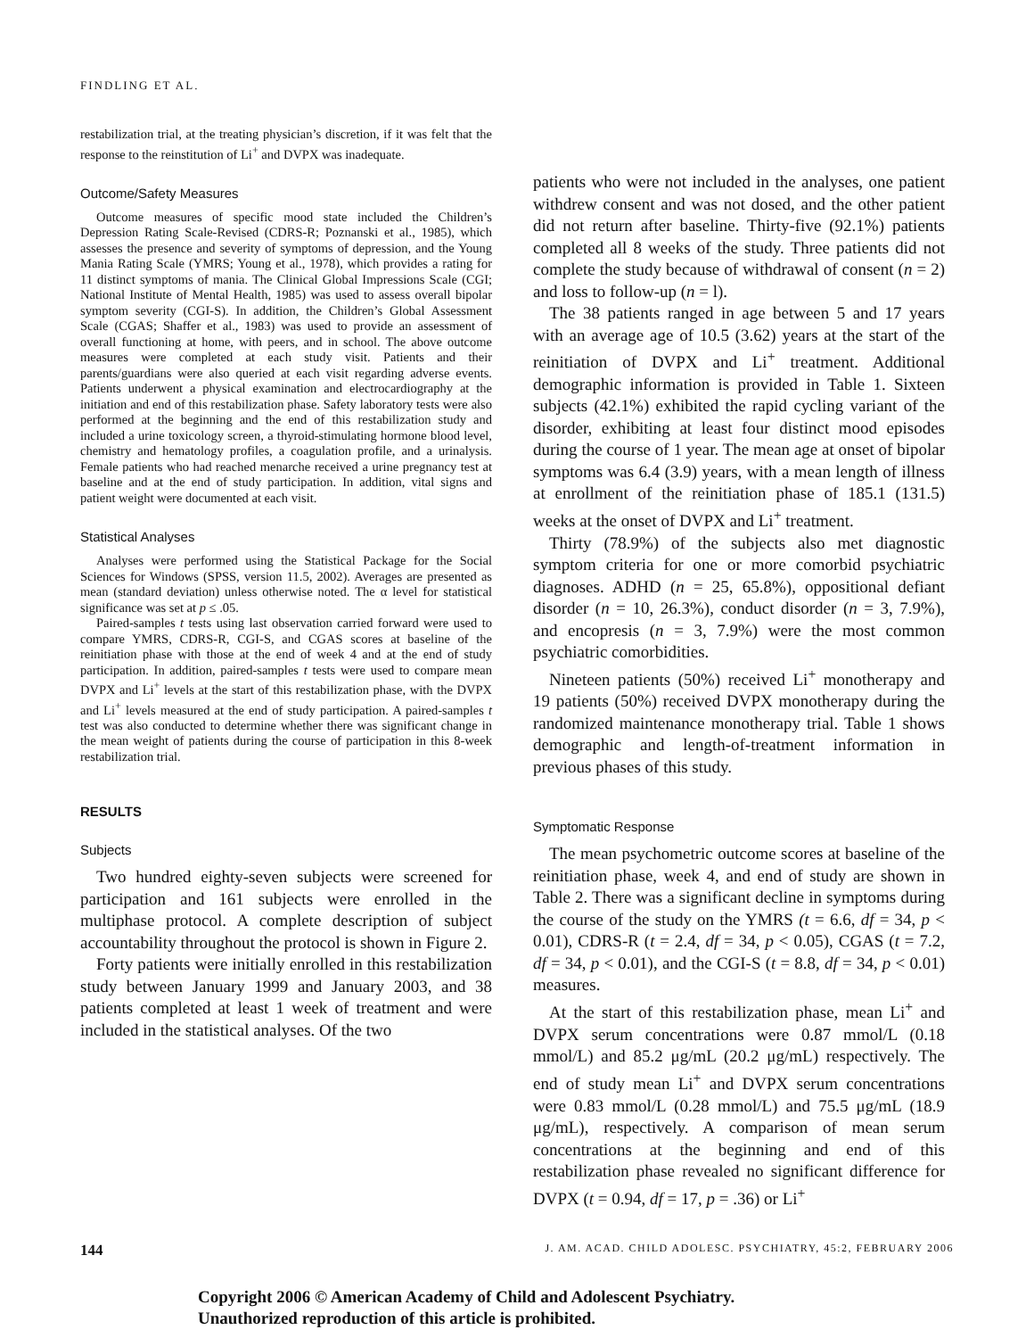FINDLING ET AL.
restabilization trial, at the treating physician’s discretion, if it was felt that the response to the reinstitution of Li<sup>+</sup> and DVPX was inadequate.
Outcome/Safety Measures
Outcome measures of specific mood state included the Children’s Depression Rating Scale-Revised (CDRS-R; Poznanski et al., 1985), which assesses the presence and severity of symptoms of depression, and the Young Mania Rating Scale (YMRS; Young et al., 1978), which provides a rating for 11 distinct symptoms of mania. The Clinical Global Impressions Scale (CGI; National Institute of Mental Health, 1985) was used to assess overall bipolar symptom severity (CGI-S). In addition, the Children’s Global Assessment Scale (CGAS; Shaffer et al., 1983) was used to provide an assessment of overall functioning at home, with peers, and in school. The above outcome measures were completed at each study visit. Patients and their parents/guardians were also queried at each visit regarding adverse events. Patients underwent a physical examination and electrocardiography at the initiation and end of this restabilization phase. Safety laboratory tests were also performed at the beginning and the end of this restabilization study and included a urine toxicology screen, a thyroid-stimulating hormone blood level, chemistry and hematology profiles, a coagulation profile, and a urinalysis. Female patients who had reached menarche received a urine pregnancy test at baseline and at the end of study participation. In addition, vital signs and patient weight were documented at each visit.
Statistical Analyses
Analyses were performed using the Statistical Package for the Social Sciences for Windows (SPSS, version 11.5, 2002). Averages are presented as mean (standard deviation) unless otherwise noted. The α level for statistical significance was set at p ≤ .05.
Paired-samples t tests using last observation carried forward were used to compare YMRS, CDRS-R, CGI-S, and CGAS scores at baseline of the reinitiation phase with those at the end of week 4 and at the end of study participation. In addition, paired-samples t tests were used to compare mean DVPX and Li<sup>+</sup> levels at the start of this restabilization phase, with the DVPX and Li<sup>+</sup> levels measured at the end of study participation. A paired-samples t test was also conducted to determine whether there was significant change in the mean weight of patients during the course of participation in this 8-week restabilization trial.
RESULTS
Subjects
Two hundred eighty-seven subjects were screened for participation and 161 subjects were enrolled in the multiphase protocol. A complete description of subject accountability throughout the protocol is shown in Figure 2.
Forty patients were initially enrolled in this restabilization study between January 1999 and January 2003, and 38 patients completed at least 1 week of treatment and were included in the statistical analyses. Of the two
patients who were not included in the analyses, one patient withdrew consent and was not dosed, and the other patient did not return after baseline. Thirty-five (92.1%) patients completed all 8 weeks of the study. Three patients did not complete the study because of withdrawal of consent (n = 2) and loss to follow-up (n = l).
The 38 patients ranged in age between 5 and 17 years with an average age of 10.5 (3.62) years at the start of the reinitiation of DVPX and Li<sup>+</sup> treatment. Additional demographic information is provided in Table 1. Sixteen subjects (42.1%) exhibited the rapid cycling variant of the disorder, exhibiting at least four distinct mood episodes during the course of 1 year. The mean age at onset of bipolar symptoms was 6.4 (3.9) years, with a mean length of illness at enrollment of the reinitiation phase of 185.1 (131.5) weeks at the onset of DVPX and Li<sup>+</sup> treatment.
Thirty (78.9%) of the subjects also met diagnostic symptom criteria for one or more comorbid psychiatric diagnoses. ADHD (n = 25, 65.8%), oppositional defiant disorder (n = 10, 26.3%), conduct disorder (n = 3, 7.9%), and encopresis (n = 3, 7.9%) were the most common psychiatric comorbidities.
Nineteen patients (50%) received Li<sup>+</sup> monotherapy and 19 patients (50%) received DVPX monotherapy during the randomized maintenance monotherapy trial. Table 1 shows demographic and length-of-treatment information in previous phases of this study.
Symptomatic Response
The mean psychometric outcome scores at baseline of the reinitiation phase, week 4, and end of study are shown in Table 2. There was a significant decline in symptoms during the course of the study on the YMRS (t = 6.6, df = 34, p < 0.01), CDRS-R (t = 2.4, df = 34, p < 0.05), CGAS (t = 7.2, df = 34, p < 0.01), and the CGI-S (t = 8.8, df = 34, p < 0.01) measures.
At the start of this restabilization phase, mean Li<sup>+</sup> and DVPX serum concentrations were 0.87 mmol/L (0.18 mmol/L) and 85.2 μg/mL (20.2 μg/mL) respectively. The end of study mean Li<sup>+</sup> and DVPX serum concentrations were 0.83 mmol/L (0.28 mmol/L) and 75.5 μg/mL (18.9 μg/mL), respectively. A comparison of mean serum concentrations at the beginning and end of this restabilization phase revealed no significant difference for DVPX (t = 0.94, df = 17, p = .36) or Li<sup>+</sup>
144 J. AM. ACAD. CHILD ADOLESC. PSYCHIATRY, 45:2, FEBRUARY 2006
Copyright 2006 © American Academy of Child and Adolescent Psychiatry.
Unauthorized reproduction of this article is prohibited.